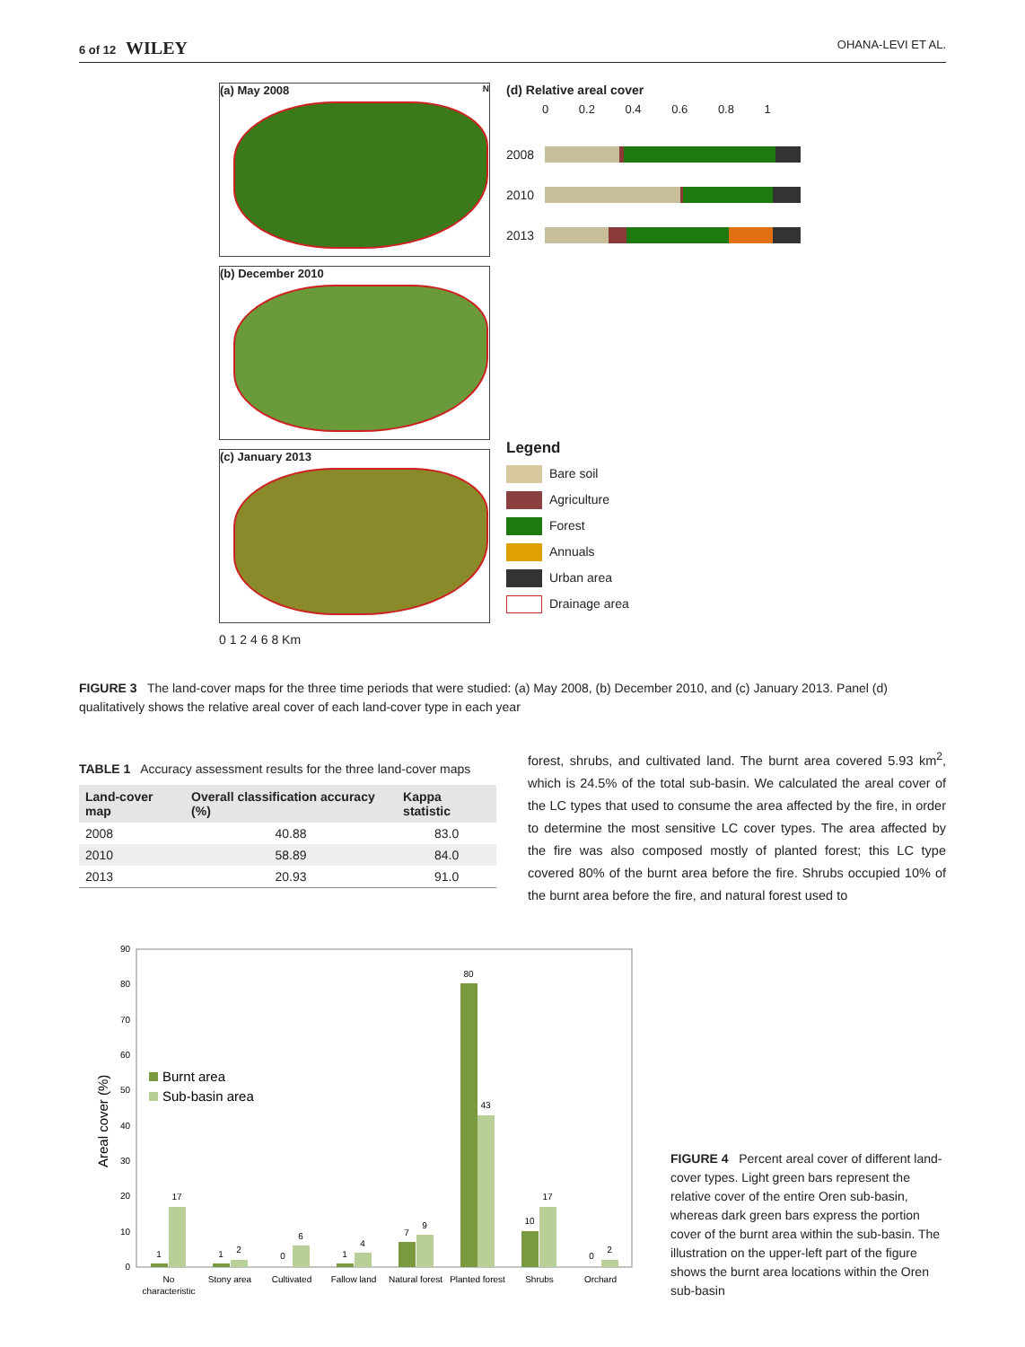6 of 12 WILEY OHANA-LEVI ET AL.
(a) May 2008 N
(b) December 2010
(c) January 2013
0 1 2 4 6 8 Km
(d) Relative areal cover
0 0.2 0.4 0.6 0.8 1
2008
2010
2013
Legend
Bare soil
Agriculture
Forest
Annuals
Urban area
Drainage area
FIGURE 3 The land-cover maps for the three time periods that were studied: (a) May 2008, (b) December 2010, and (c) January 2013. Panel (d) qualitatively shows the relative areal cover of each land-cover type in each year
TABLE 1 Accuracy assessment results for the three land-cover maps
| Land-cover map | Overall classification accuracy (%) | Kappa statistic |
| --- | --- | --- |
| 2008 | 40.88 | 83.0 |
| 2010 | 58.89 | 84.0 |
| 2013 | 20.93 | 91.0 |
forest, shrubs, and cultivated land. The burnt area covered 5.93 km<sup>2</sup>, which is 24.5% of the total sub-basin. We calculated the areal cover of the LC types that used to consume the area affected by the fire, in order to determine the most sensitive LC cover types. The area affected by the fire was also composed mostly of planted forest; this LC type covered 80% of the burnt area before the fire. Shrubs occupied 10% of the burnt area before the fire, and natural forest used to
Areal cover (%)
0
10
20
30
40
50
60
70
80
90
Burnt area
Sub-basin area
1
17
1
2
0
6
1
4
7
9
80
43
10
17
0
2
No
characteristic
Stony area
Cultivated
Fallow land
Natural forest
Planted forest
Shrubs
Orchard
FIGURE 4 Percent areal cover of different land-cover types. Light green bars represent the relative cover of the entire Oren sub-basin, whereas dark green bars express the portion cover of the burnt area within the sub-basin. The illustration on the upper-left part of the figure shows the burnt area locations within the Oren sub-basin